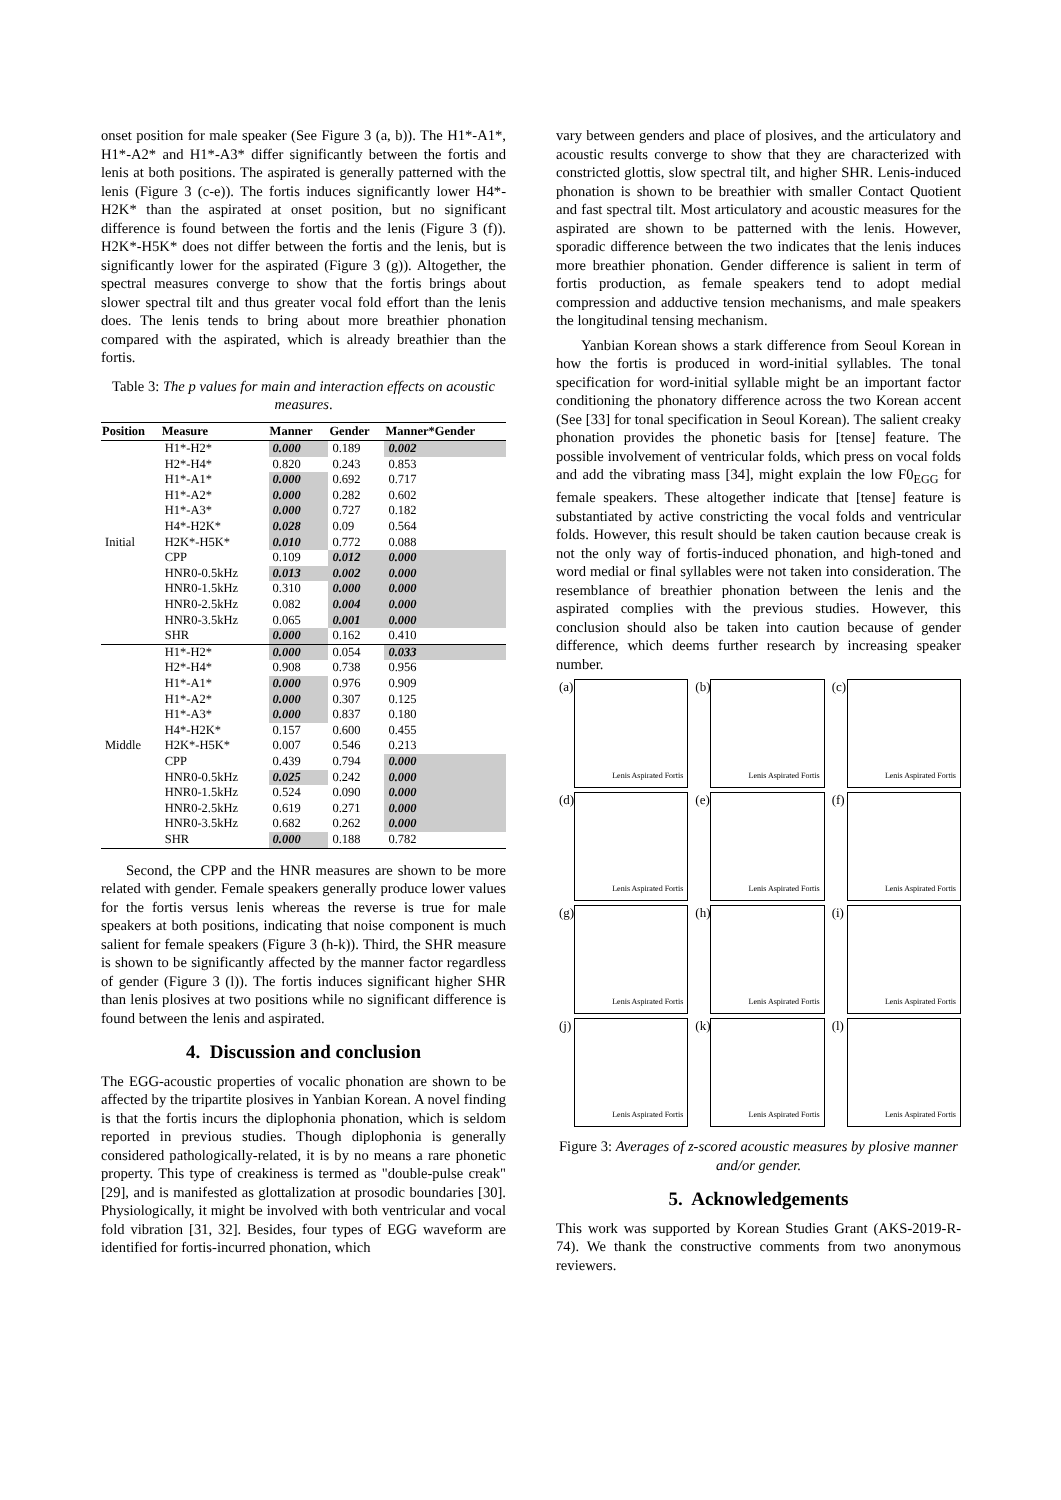onset position for male speaker (See Figure 3 (a, b)). The H1*-A1*, H1*-A2* and H1*-A3* differ significantly between the fortis and lenis at both positions. The aspirated is generally patterned with the lenis (Figure 3 (c-e)). The fortis induces significantly lower H4*-H2K* than the aspirated at onset position, but no significant difference is found between the fortis and the lenis (Figure 3 (f)). H2K*-H5K* does not differ between the fortis and the lenis, but is significantly lower for the aspirated (Figure 3 (g)). Altogether, the spectral measures converge to show that the fortis brings about slower spectral tilt and thus greater vocal fold effort than the lenis does. The lenis tends to bring about more breathier phonation compared with the aspirated, which is already breathier than the fortis.
Table 3: The p values for main and interaction effects on acoustic measures.
| Position | Measure | Manner | Gender | Manner*Gender |
| --- | --- | --- | --- | --- |
| | H1*-H2* | 0.000 | 0.189 | 0.002 |
| | H2*-H4* | 0.820 | 0.243 | 0.853 |
| | H1*-A1* | 0.000 | 0.692 | 0.717 |
| | H1*-A2* | 0.000 | 0.282 | 0.602 |
| | H1*-A3* | 0.000 | 0.727 | 0.182 |
| | H4*-H2K* | 0.028 | 0.09 | 0.564 |
| Initial | H2K*-H5K* | 0.010 | 0.772 | 0.088 |
| | CPP | 0.109 | 0.012 | 0.000 |
| | HNR0-0.5kHz | 0.013 | 0.002 | 0.000 |
| | HNR0-1.5kHz | 0.310 | 0.000 | 0.000 |
| | HNR0-2.5kHz | 0.082 | 0.004 | 0.000 |
| | HNR0-3.5kHz | 0.065 | 0.001 | 0.000 |
| | SHR | 0.000 | 0.162 | 0.410 |
| | H1*-H2* | 0.000 | 0.054 | 0.033 |
| | H2*-H4* | 0.908 | 0.738 | 0.956 |
| | H1*-A1* | 0.000 | 0.976 | 0.909 |
| | H1*-A2* | 0.000 | 0.307 | 0.125 |
| | H1*-A3* | 0.000 | 0.837 | 0.180 |
| | H4*-H2K* | 0.157 | 0.600 | 0.455 |
| Middle | H2K*-H5K* | 0.007 | 0.546 | 0.213 |
| | CPP | 0.439 | 0.794 | 0.000 |
| | HNR0-0.5kHz | 0.025 | 0.242 | 0.000 |
| | HNR0-1.5kHz | 0.524 | 0.090 | 0.000 |
| | HNR0-2.5kHz | 0.619 | 0.271 | 0.000 |
| | HNR0-3.5kHz | 0.682 | 0.262 | 0.000 |
| | SHR | 0.000 | 0.188 | 0.782 |
Second, the CPP and the HNR measures are shown to be more related with gender. Female speakers generally produce lower values for the fortis versus lenis whereas the reverse is true for male speakers at both positions, indicating that noise component is much salient for female speakers (Figure 3 (h-k)). Third, the SHR measure is shown to be significantly affected by the manner factor regardless of gender (Figure 3 (l)). The fortis induces significant higher SHR than lenis plosives at two positions while no significant difference is found between the lenis and aspirated.
4. Discussion and conclusion
The EGG-acoustic properties of vocalic phonation are shown to be affected by the tripartite plosives in Yanbian Korean. A novel finding is that the fortis incurs the diplophonia phonation, which is seldom reported in previous studies. Though diplophonia is generally considered pathologically-related, it is by no means a rare phonetic property. This type of creakiness is termed as "double-pulse creak" [29], and is manifested as glottalization at prosodic boundaries [30]. Physiologically, it might be involved with both ventricular and vocal fold vibration [31, 32]. Besides, four types of EGG waveform are identified for fortis-incurred phonation, which
vary between genders and place of plosives, and the articulatory and acoustic results converge to show that they are characterized with constricted glottis, slow spectral tilt, and higher SHR. Lenis-induced phonation is shown to be breathier with smaller Contact Quotient and fast spectral tilt. Most articulatory and acoustic measures for the aspirated are shown to be patterned with the lenis. However, sporadic difference between the two indicates that the lenis induces more breathier phonation. Gender difference is salient in term of fortis production, as female speakers tend to adopt medial compression and adductive tension mechanisms, and male speakers the longitudinal tensing mechanism.
Yanbian Korean shows a stark difference from Seoul Korean in how the fortis is produced in word-initial syllables. The tonal specification for word-initial syllable might be an important factor conditioning the phonatory difference across the two Korean accent (See [33] for tonal specification in Seoul Korean). The salient creaky phonation provides the phonetic basis for [tense] feature. The possible involvement of ventricular folds, which press on vocal folds and add the vibrating mass [34], might explain the low F0<sub>EGG</sub> for female speakers. These altogether indicate that [tense] feature is substantiated by active constricting the vocal folds and ventricular folds. However, this result should be taken caution because creak is not the only way of fortis-induced phonation, and high-toned and word medial or final syllables were not taken into consideration. The resemblance of breathier phonation between the lenis and the aspirated complies with the previous studies. However, this conclusion should also be taken into caution because of gender difference, which deems further research by increasing speaker number.
(a)
Lenis Aspirated Fortis
(b)
Lenis Aspirated Fortis
(c)
Lenis Aspirated Fortis
(d)
Lenis Aspirated Fortis
(e)
Lenis Aspirated Fortis
(f)
Lenis Aspirated Fortis
(g)
Lenis Aspirated Fortis
(h)
Lenis Aspirated Fortis
(i)
Lenis Aspirated Fortis
(j)
Lenis Aspirated Fortis
(k)
Lenis Aspirated Fortis
(l)
Lenis Aspirated Fortis
Figure 3: Averages of z-scored acoustic measures by plosive manner and/or gender.
5. Acknowledgements
This work was supported by Korean Studies Grant (AKS-2019-R-74). We thank the constructive comments from two anonymous reviewers.